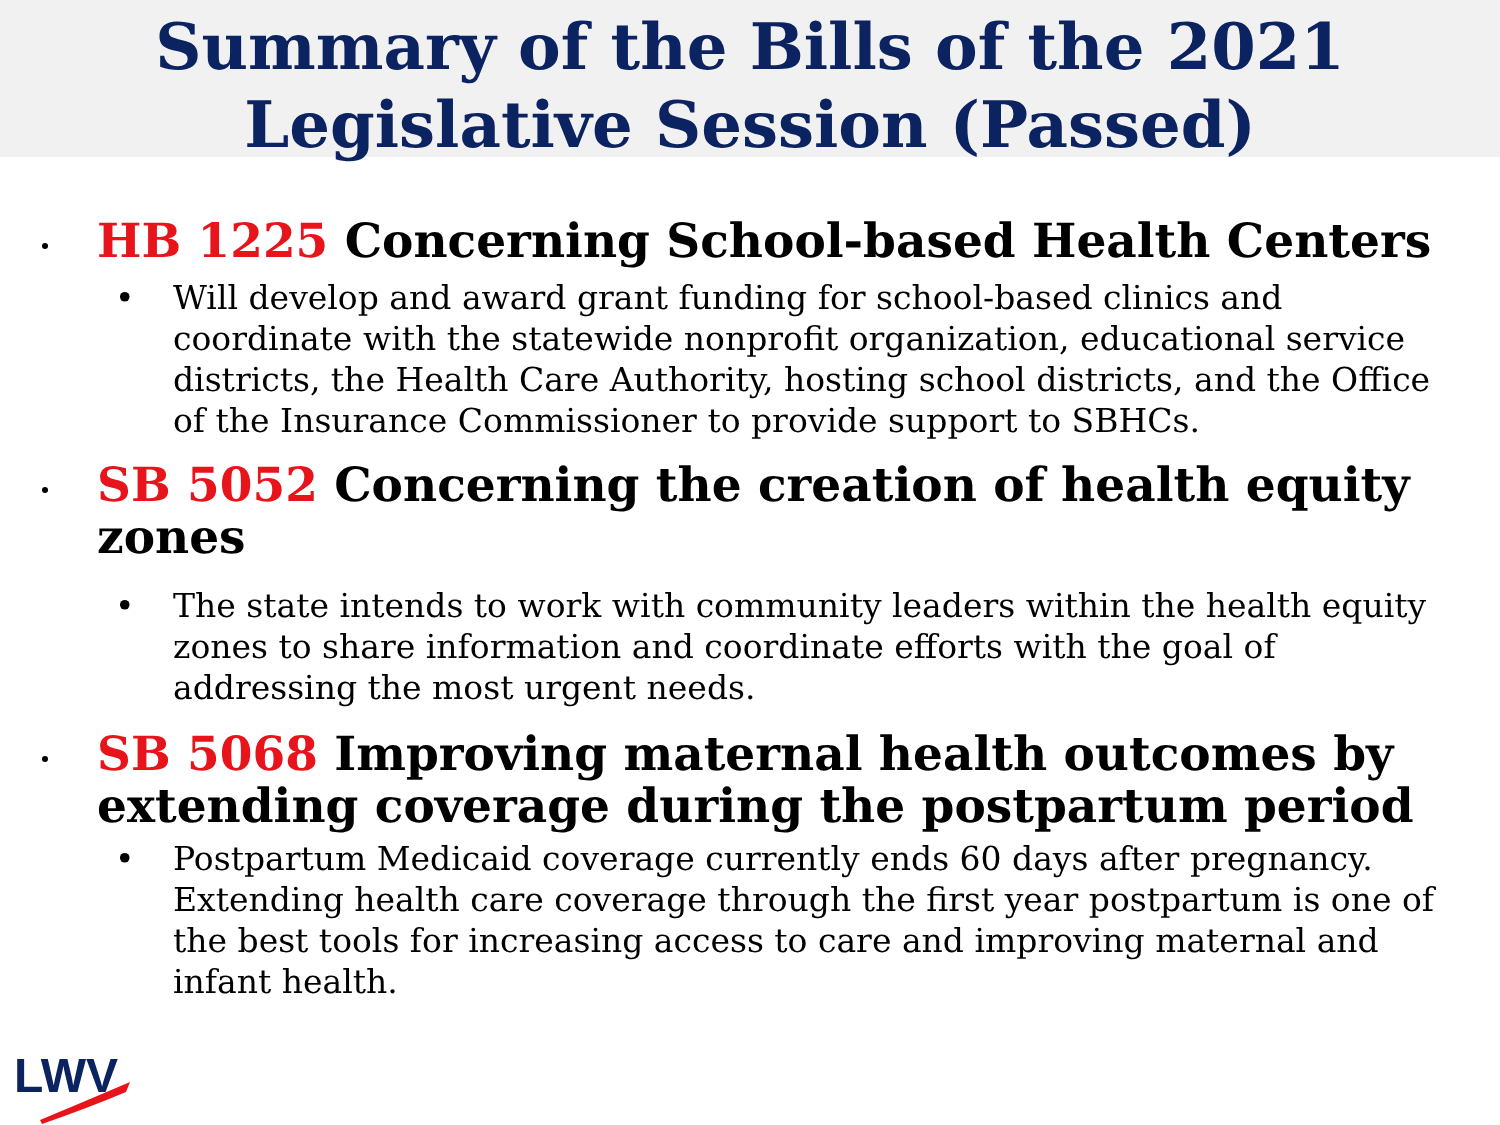Summary of the Bills of the 2021
Legislative Session (Passed)
HB 1225 Concerning School-based Health Centers
• Will develop and award grant funding for school-based clinics and coordinate with the statewide nonprofit organization, educational service districts, the Health Care Authority, hosting school districts, and the Office of the Insurance Commissioner to provide support to SBHCs.
SB 5052 Concerning the creation of health equity zones
• The state intends to work with community leaders within the health equity zones to share information and coordinate efforts with the goal of addressing the most urgent needs.
SB 5068 Improving maternal health outcomes by extending coverage during the postpartum period
• Postpartum Medicaid coverage currently ends 60 days after pregnancy. Extending health care coverage through the first year postpartum is one of the best tools for increasing access to care and improving maternal and infant health.
LWV